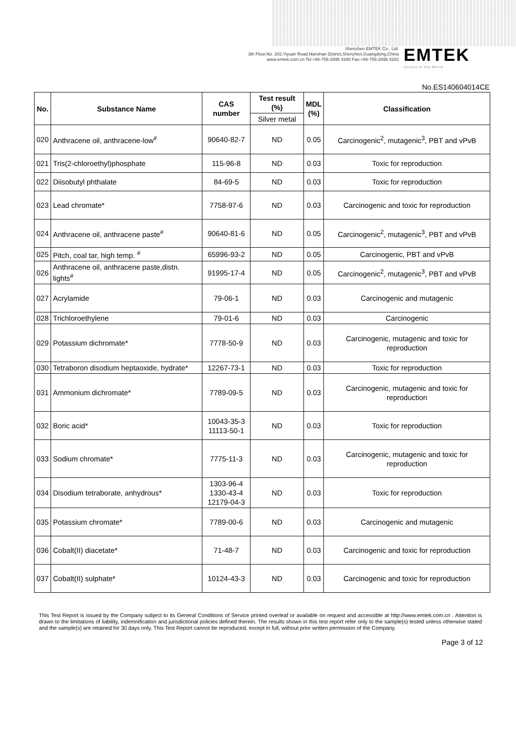Shenzhen EMTEK Co., Ltd.
3th Floor,No. 202,Yiyuan Road,Nanshan District,Shenzhen,Guangdong,China
www.emtek.com.cn Tel:+86-755-2695 4280 Fax:+86-755-2695 4282
EMTEK
Access to the World
No.ES140604014CE
| No. | Substance Name | CAS number | Test result (%) | MDL (%) | Classification |
| --- | --- | --- | --- | --- | --- |
| | | | Silver metal | | |
| 020 | Anthracene oil, anthracene-low<sup>#</sup> | 90640-82-7 | ND | 0.05 | Carcinogenic<sup>2</sup>, mutagenic<sup>3</sup>, PBT and vPvB |
| 021 | Tris(2-chloroethyl)phosphate | 115-96-8 | ND | 0.03 | Toxic for reproduction |
| 022 | Diisobutyl phthalate | 84-69-5 | ND | 0.03 | Toxic for reproduction |
| 023 | Lead chromate* | 7758-97-6 | ND | 0.03 | Carcinogenic and toxic for reproduction |
| 024 | Anthracene oil, anthracene paste<sup>#</sup> | 90640-81-6 | ND | 0.05 | Carcinogenic<sup>2</sup>, mutagenic<sup>3</sup>, PBT and vPvB |
| 025 | Pitch, coal tar, high temp. <sup>#</sup> | 65996-93-2 | ND | 0.05 | Carcinogenic, PBT and vPvB |
| 026 | Anthracene oil, anthracene paste,distn. lights<sup>#</sup> | 91995-17-4 | ND | 0.05 | Carcinogenic<sup>2</sup>, mutagenic<sup>3</sup>, PBT and vPvB |
| 027 | Acrylamide | 79-06-1 | ND | 0.03 | Carcinogenic and mutagenic |
| 028 | Trichloroethylene | 79-01-6 | ND | 0.03 | Carcinogenic |
| 029 | Potassium dichromate* | 7778-50-9 | ND | 0.03 | Carcinogenic, mutagenic and toxic for reproduction |
| 030 | Tetraboron disodium heptaoxide, hydrate* | 12267-73-1 | ND | 0.03 | Toxic for reproduction |
| 031 | Ammonium dichromate* | 7789-09-5 | ND | 0.03 | Carcinogenic, mutagenic and toxic for reproduction |
| 032 | Boric acid* | 10043-35-3 11113-50-1 | ND | 0.03 | Toxic for reproduction |
| 033 | Sodium chromate* | 7775-11-3 | ND | 0.03 | Carcinogenic, mutagenic and toxic for reproduction |
| 034 | Disodium tetraborate, anhydrous* | 1303-96-4 1330-43-4 12179-04-3 | ND | 0.03 | Toxic for reproduction |
| 035 | Potassium chromate* | 7789-00-6 | ND | 0.03 | Carcinogenic and mutagenic |
| 036 | Cobalt(II) diacetate* | 71-48-7 | ND | 0.03 | Carcinogenic and toxic for reproduction |
| 037 | Cobalt(II) sulphate* | 10124-43-3 | ND | 0.03 | Carcinogenic and toxic for reproduction |
This Test Report is issued by the Company subject to its General Conditions of Service printed overleaf or available on request and accessible at http://www.emtek.com.cn . Attention is drawn to the limitations of liability, indemnification and jurisdictional policies defined therein. The results shown in this test report refer only to the sample(s) tested unless otherwise stated and the sample(s) are retained for 30 days only. This Test Report cannot be reproduced, except in full, without prior written permission of the Company.
Page 3 of 12